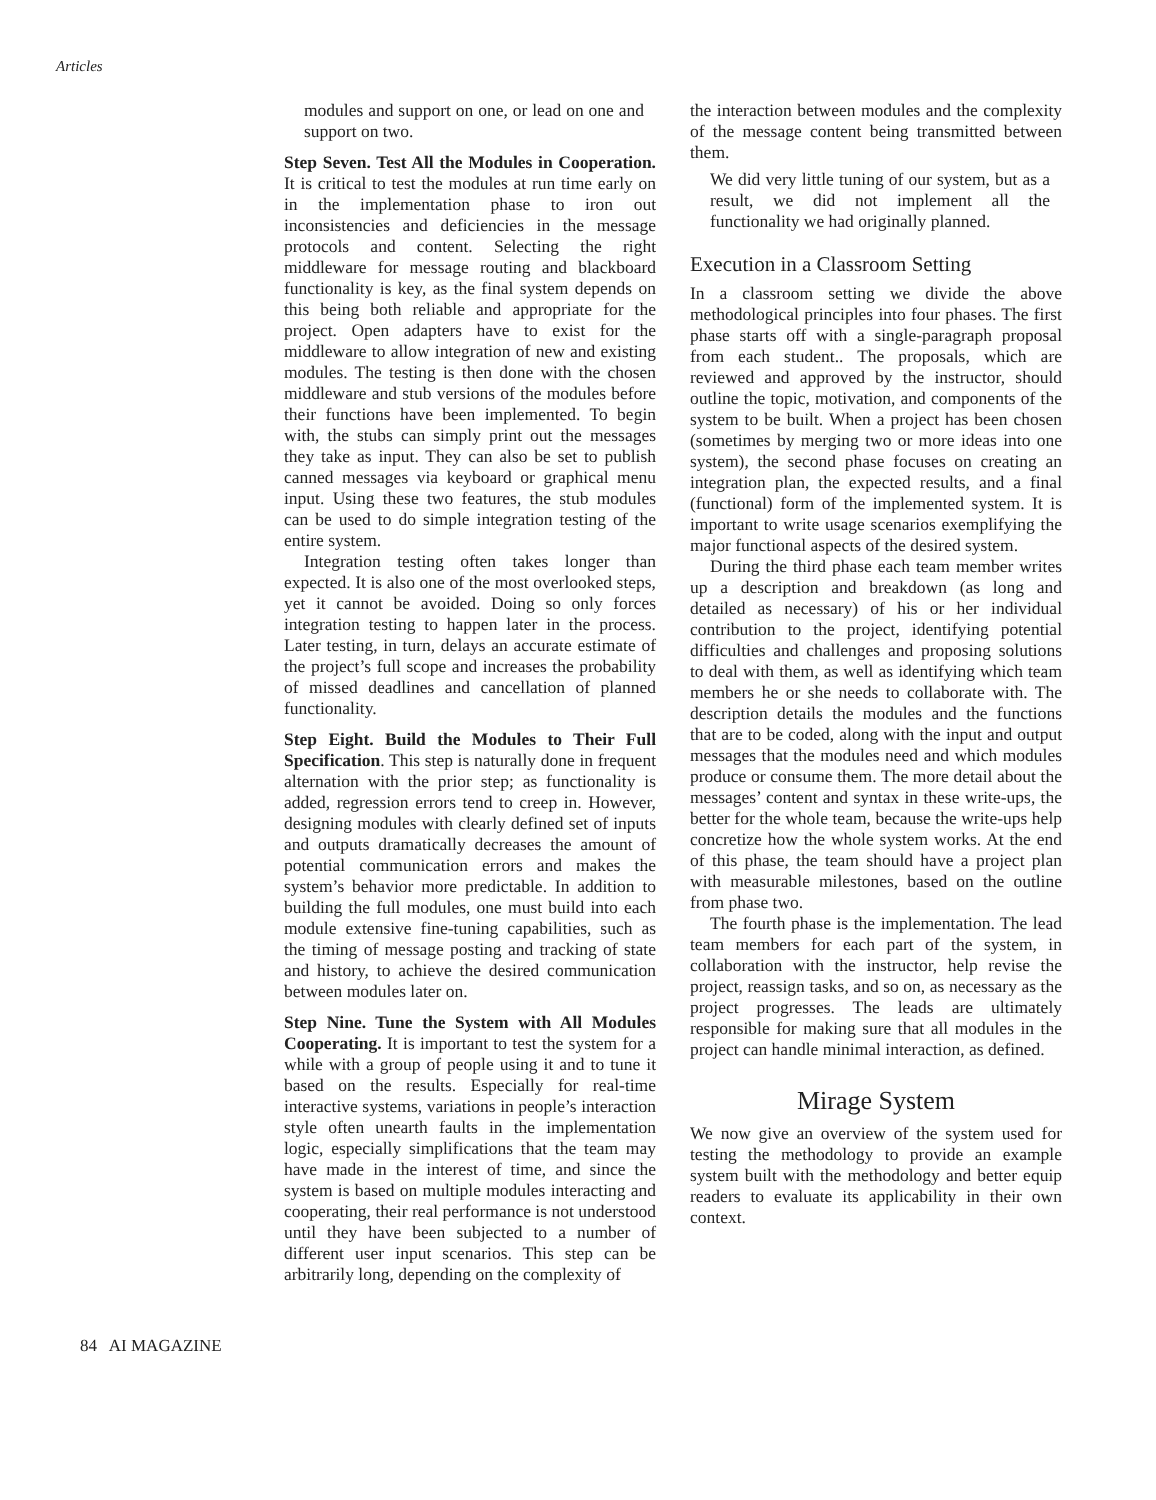Articles
modules and support on one, or lead on one and support on two.
Step Seven. Test All the Modules in Cooperation. It is critical to test the modules at run time early on in the implementation phase to iron out inconsistencies and deficiencies in the message protocols and content. Selecting the right middleware for message routing and blackboard functionality is key, as the final system depends on this being both reliable and appropriate for the project. Open adapters have to exist for the middleware to allow integration of new and existing modules. The testing is then done with the chosen middleware and stub versions of the modules before their functions have been implemented. To begin with, the stubs can simply print out the messages they take as input. They can also be set to publish canned messages via keyboard or graphical menu input. Using these two features, the stub modules can be used to do simple integration testing of the entire system.
Integration testing often takes longer than expected. It is also one of the most overlooked steps, yet it cannot be avoided. Doing so only forces integration testing to happen later in the process. Later testing, in turn, delays an accurate estimate of the project’s full scope and increases the probability of missed deadlines and cancellation of planned functionality.
Step Eight. Build the Modules to Their Full Specification. This step is naturally done in frequent alternation with the prior step; as functionality is added, regression errors tend to creep in. However, designing modules with clearly defined set of inputs and outputs dramatically decreases the amount of potential communication errors and makes the system’s behavior more predictable. In addition to building the full modules, one must build into each module extensive fine-tuning capabilities, such as the timing of message posting and tracking of state and history, to achieve the desired communication between modules later on.
Step Nine. Tune the System with All Modules Cooperating. It is important to test the system for a while with a group of people using it and to tune it based on the results. Especially for real-time interactive systems, variations in people’s interaction style often unearth faults in the implementation logic, especially simplifications that the team may have made in the interest of time, and since the system is based on multiple modules interacting and cooperating, their real performance is not understood until they have been subjected to a number of different user input scenarios. This step can be arbitrarily long, depending on the complexity of
the interaction between modules and the complexity of the message content being transmitted between them.
We did very little tuning of our system, but as a result, we did not implement all the functionality we had originally planned.
Execution in a Classroom Setting
In a classroom setting we divide the above methodological principles into four phases. The first phase starts off with a single-paragraph proposal from each student.. The proposals, which are reviewed and approved by the instructor, should outline the topic, motivation, and components of the system to be built. When a project has been chosen (sometimes by merging two or more ideas into one system), the second phase focuses on creating an integration plan, the expected results, and a final (functional) form of the implemented system. It is important to write usage scenarios exemplifying the major functional aspects of the desired system.
During the third phase each team member writes up a description and breakdown (as long and detailed as necessary) of his or her individual contribution to the project, identifying potential difficulties and challenges and proposing solutions to deal with them, as well as identifying which team members he or she needs to collaborate with. The description details the modules and the functions that are to be coded, along with the input and output messages that the modules need and which modules produce or consume them. The more detail about the messages’ content and syntax in these write-ups, the better for the whole team, because the write-ups help concretize how the whole system works. At the end of this phase, the team should have a project plan with measurable milestones, based on the outline from phase two.
The fourth phase is the implementation. The lead team members for each part of the system, in collaboration with the instructor, help revise the project, reassign tasks, and so on, as necessary as the project progresses. The leads are ultimately responsible for making sure that all modules in the project can handle minimal interaction, as defined.
Mirage System
We now give an overview of the system used for testing the methodology to provide an example system built with the methodology and better equip readers to evaluate its applicability in their own context.
84 AI MAGAZINE